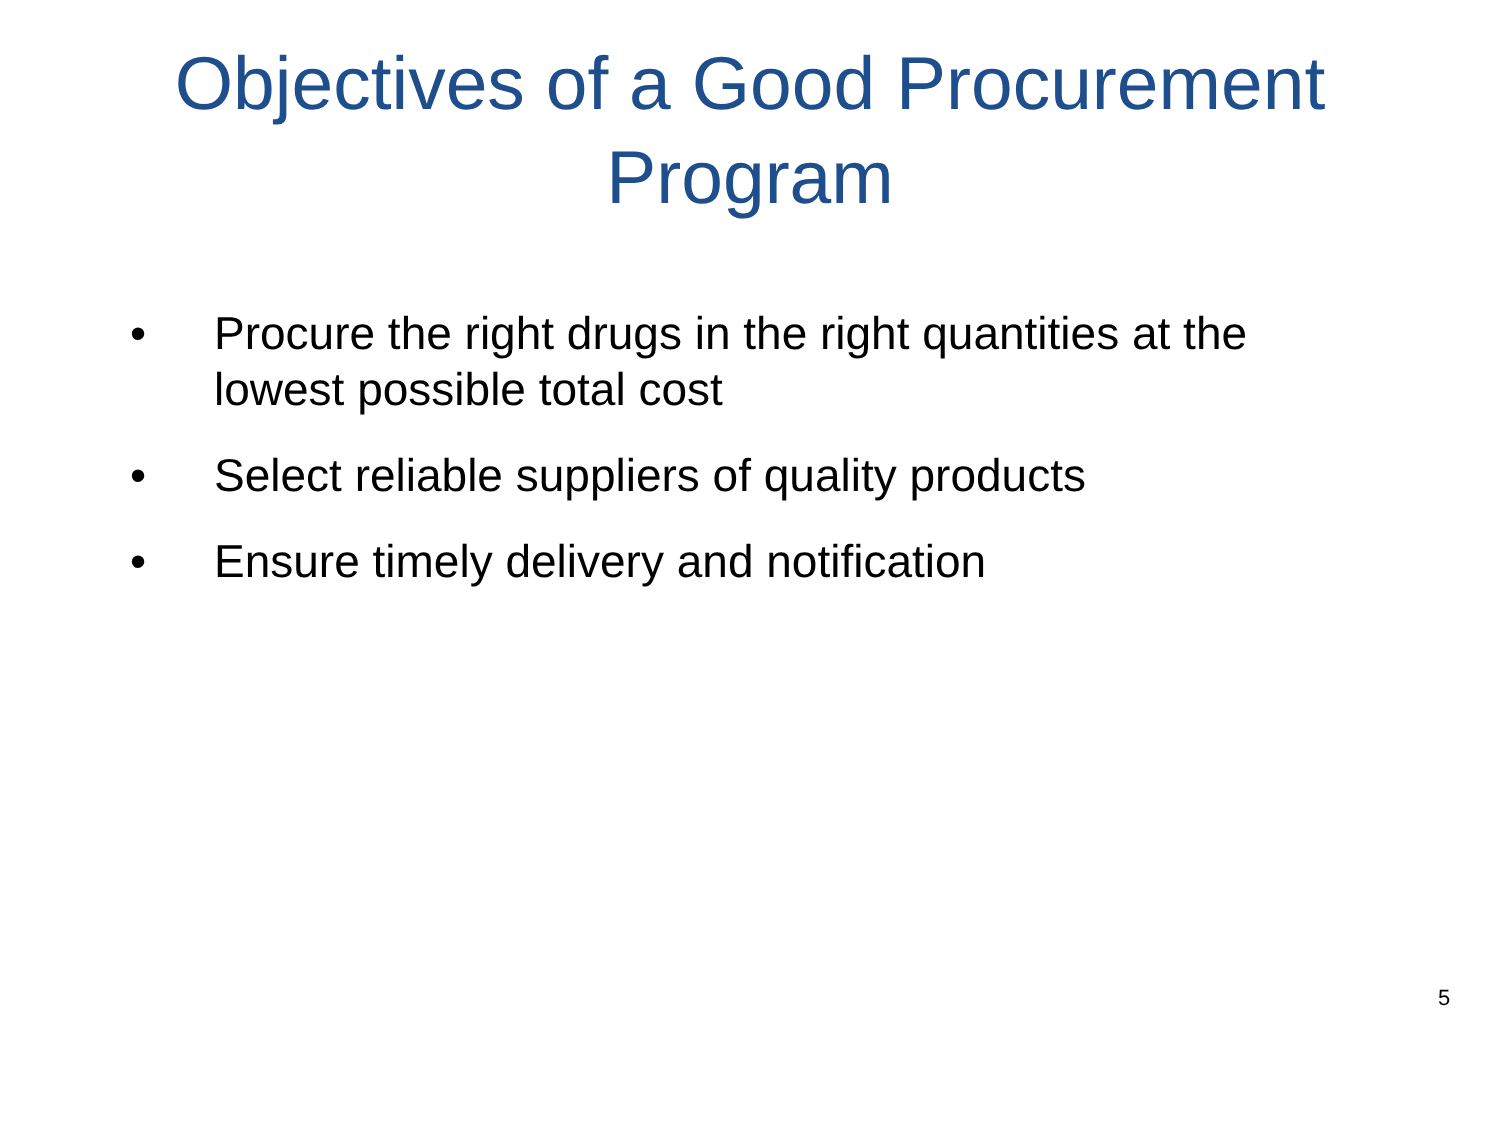Objectives of a Good Procurement
Program
• Procure the right drugs in the right quantities at the lowest possible total cost
• Select reliable suppliers of quality products
• Ensure timely delivery and notification
5